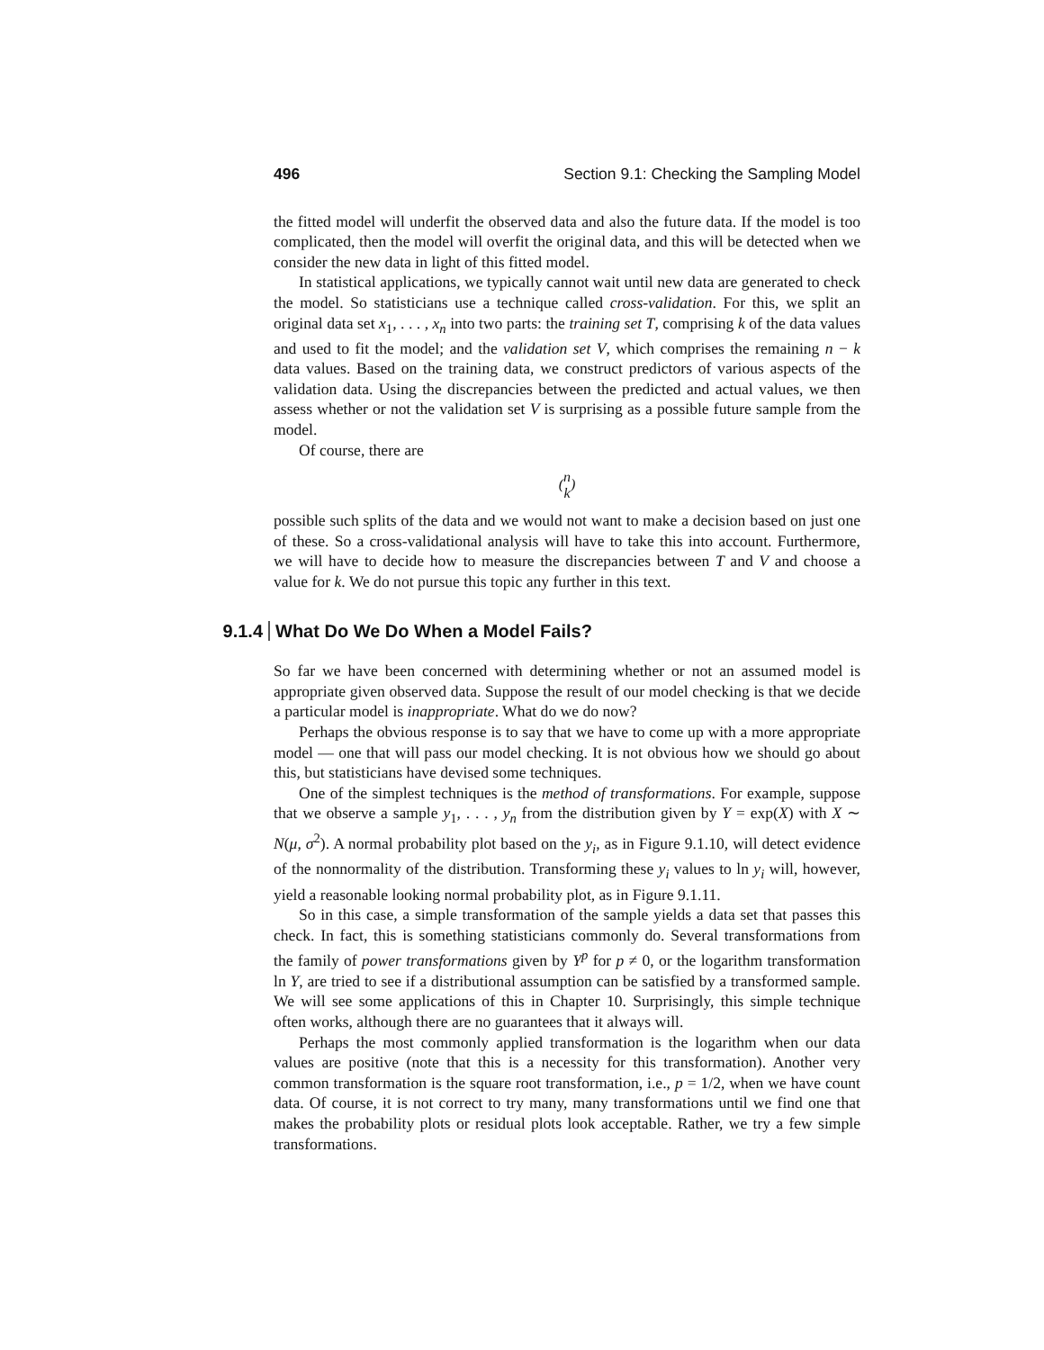496 Section 9.1: Checking the Sampling Model
the fitted model will underfit the observed data and also the future data. If the model is too complicated, then the model will overfit the original data, and this will be detected when we consider the new data in light of this fitted model.
In statistical applications, we typically cannot wait until new data are generated to check the model. So statisticians use a technique called cross-validation. For this, we split an original data set x<sub>1</sub>, . . . , x<sub>n</sub> into two parts: the training set T, comprising k of the data values and used to fit the model; and the validation set V, which comprises the remaining n − k data values. Based on the training data, we construct predictors of various aspects of the validation data. Using the discrepancies between the predicted and actual values, we then assess whether or not the validation set V is surprising as a possible future sample from the model.
Of course, there are
(n
k)
possible such splits of the data and we would not want to make a decision based on just one of these. So a cross-validational analysis will have to take this into account. Furthermore, we will have to decide how to measure the discrepancies between T and V and choose a value for k. We do not pursue this topic any further in this text.
9.1.4 What Do We Do When a Model Fails?
So far we have been concerned with determining whether or not an assumed model is appropriate given observed data. Suppose the result of our model checking is that we decide a particular model is inappropriate. What do we do now?
Perhaps the obvious response is to say that we have to come up with a more appropriate model — one that will pass our model checking. It is not obvious how we should go about this, but statisticians have devised some techniques.
One of the simplest techniques is the method of transformations. For example, suppose that we observe a sample y<sub>1</sub>, . . . , y<sub>n</sub> from the distribution given by Y = exp(X) with X ∼ N(μ, σ<sup>2</sup>). A normal probability plot based on the y<sub>i</sub>, as in Figure 9.1.10, will detect evidence of the nonnormality of the distribution. Transforming these y<sub>i</sub> values to ln y<sub>i</sub> will, however, yield a reasonable looking normal probability plot, as in Figure 9.1.11.
So in this case, a simple transformation of the sample yields a data set that passes this check. In fact, this is something statisticians commonly do. Several transformations from the family of power transformations given by Y<sup>p</sup> for p ≠ 0, or the logarithm transformation ln Y, are tried to see if a distributional assumption can be satisfied by a transformed sample. We will see some applications of this in Chapter 10. Surprisingly, this simple technique often works, although there are no guarantees that it always will.
Perhaps the most commonly applied transformation is the logarithm when our data values are positive (note that this is a necessity for this transformation). Another very common transformation is the square root transformation, i.e., p = 1/2, when we have count data. Of course, it is not correct to try many, many transformations until we find one that makes the probability plots or residual plots look acceptable. Rather, we try a few simple transformations.